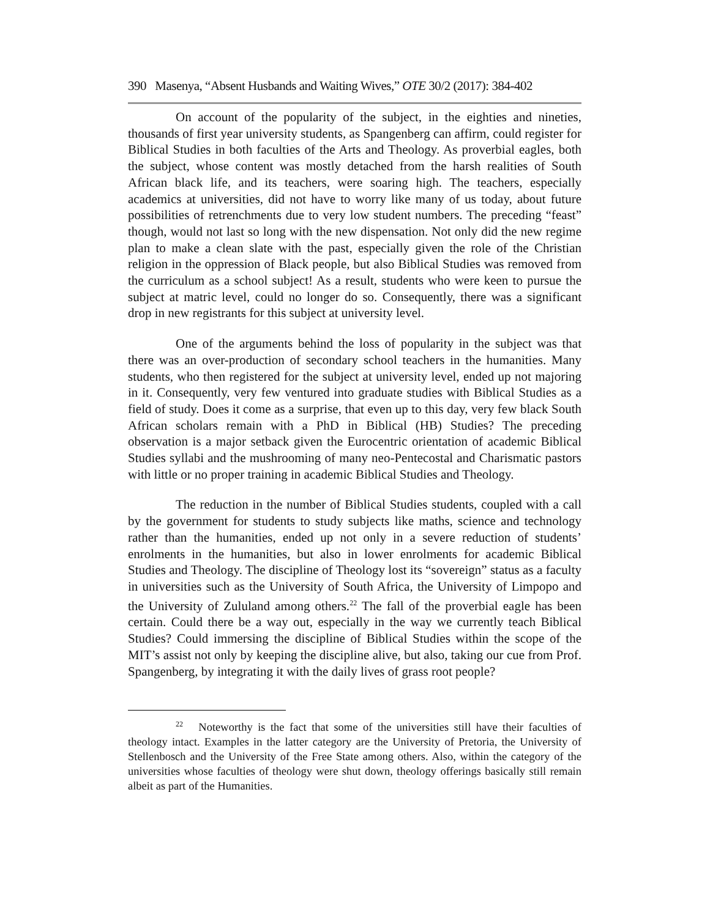390 Masenya, “Absent Husbands and Waiting Wives,” OTE 30/2 (2017): 384-402
On account of the popularity of the subject, in the eighties and nineties, thousands of first year university students, as Spangenberg can affirm, could register for Biblical Studies in both faculties of the Arts and Theology. As proverbial eagles, both the subject, whose content was mostly detached from the harsh realities of South African black life, and its teachers, were soaring high. The teachers, especially academics at universities, did not have to worry like many of us today, about future possibilities of retrenchments due to very low student numbers. The preceding “feast” though, would not last so long with the new dispensation. Not only did the new regime plan to make a clean slate with the past, especially given the role of the Christian religion in the oppression of Black people, but also Biblical Studies was removed from the curriculum as a school subject! As a result, students who were keen to pursue the subject at matric level, could no longer do so. Consequently, there was a significant drop in new registrants for this subject at university level.
One of the arguments behind the loss of popularity in the subject was that there was an over-production of secondary school teachers in the humanities. Many students, who then registered for the subject at university level, ended up not majoring in it. Consequently, very few ventured into graduate studies with Biblical Studies as a field of study. Does it come as a surprise, that even up to this day, very few black South African scholars remain with a PhD in Biblical (HB) Studies? The preceding observation is a major setback given the Eurocentric orientation of academic Biblical Studies syllabi and the mushrooming of many neo-Pentecostal and Charismatic pastors with little or no proper training in academic Biblical Studies and Theology.
The reduction in the number of Biblical Studies students, coupled with a call by the government for students to study subjects like maths, science and technology rather than the humanities, ended up not only in a severe reduction of students’ enrolments in the humanities, but also in lower enrolments for academic Biblical Studies and Theology. The discipline of Theology lost its “sovereign” status as a faculty in universities such as the University of South Africa, the University of Limpopo and the University of Zululand among others.<sup>22</sup> The fall of the proverbial eagle has been certain. Could there be a way out, especially in the way we currently teach Biblical Studies? Could immersing the discipline of Biblical Studies within the scope of the MIT’s assist not only by keeping the discipline alive, but also, taking our cue from Prof. Spangenberg, by integrating it with the daily lives of grass root people?
<sup>22</sup> Noteworthy is the fact that some of the universities still have their faculties of theology intact. Examples in the latter category are the University of Pretoria, the University of Stellenbosch and the University of the Free State among others. Also, within the category of the universities whose faculties of theology were shut down, theology offerings basically still remain albeit as part of the Humanities.